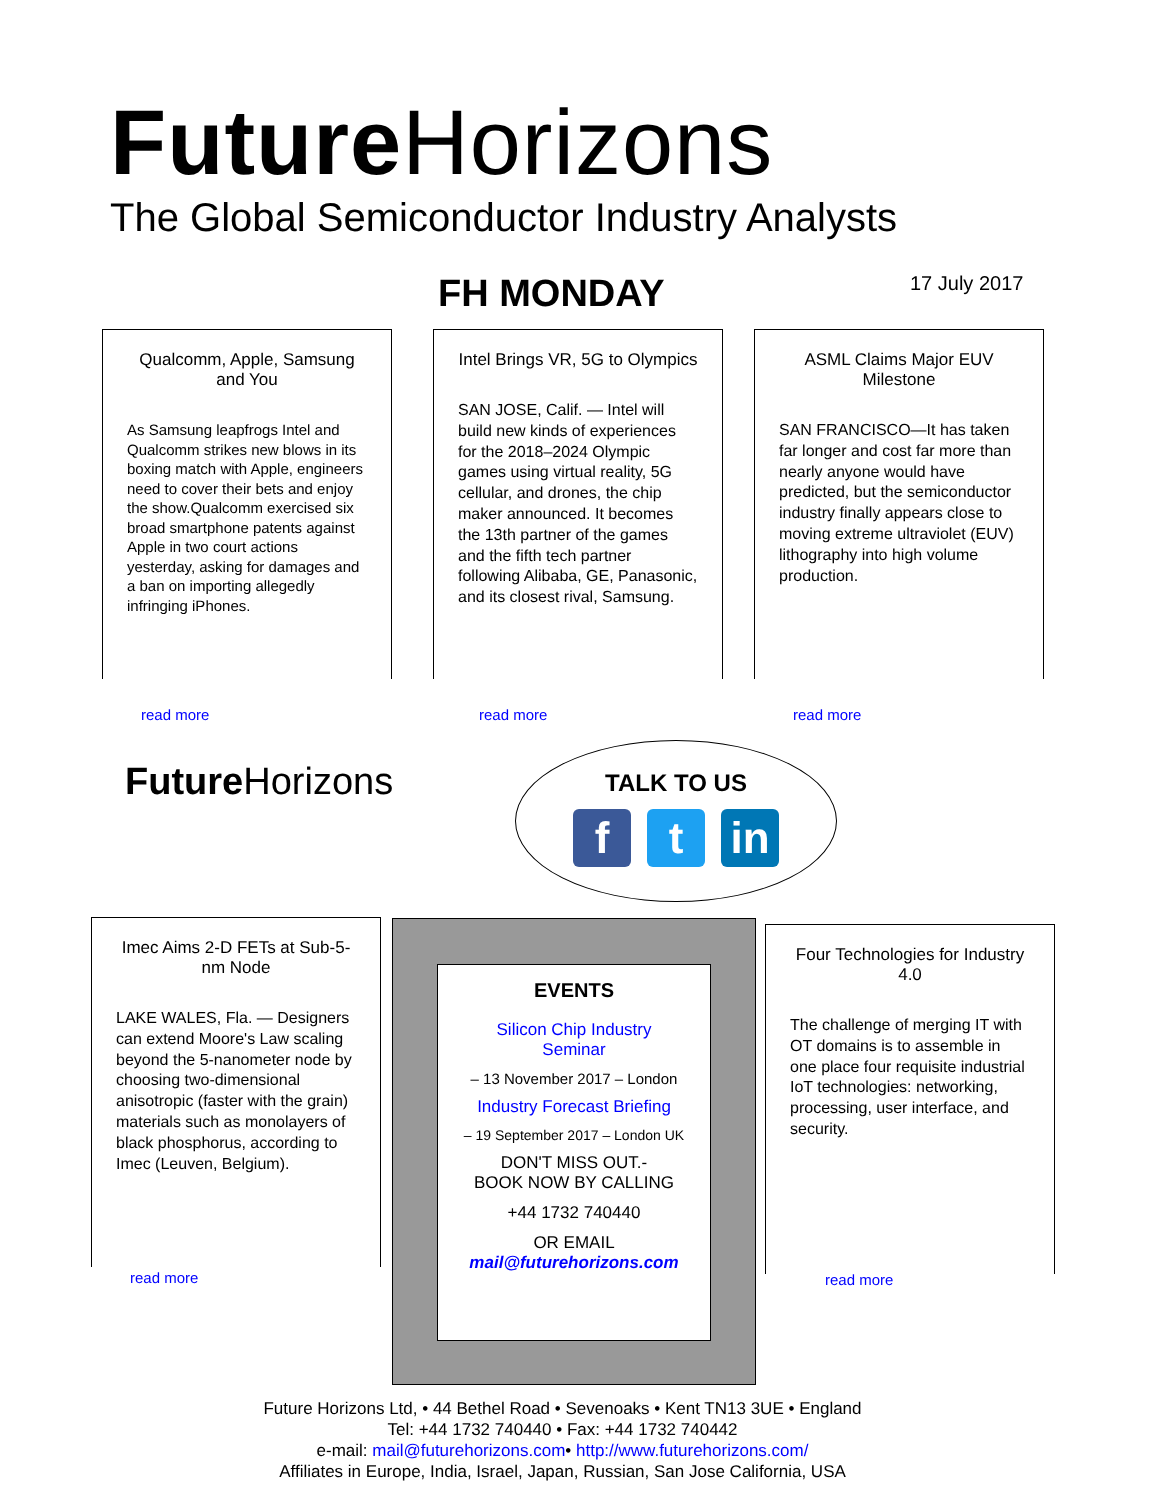Future Horizons
The Global Semiconductor Industry Analysts
FH MONDAY 17 July 2017
Qualcomm, Apple, Samsung and You
As Samsung leapfrogs Intel and Qualcomm strikes new blows in its boxing match with Apple, engineers need to cover their bets and enjoy the show.Qualcomm exercised six broad smartphone patents against Apple in two court actions yesterday, asking for damages and a ban on importing allegedly infringing iPhones.
read more
Intel Brings VR, 5G to Olympics
SAN JOSE, Calif. — Intel will build new kinds of experiences for the 2018–2024 Olympic games using virtual reality, 5G cellular, and drones, the chip maker announced. It becomes the 13th partner of the games and the fifth tech partner following Alibaba, GE, Panasonic, and its closest rival, Samsung.
read more
ASML Claims Major EUV Milestone
SAN FRANCISCO—It has taken far longer and cost far more than nearly anyone would have predicted, but the semiconductor industry finally appears close to moving extreme ultraviolet (EUV) lithography into high volume production.
read more
Future Horizons
TALK TO US
f t in
Imec Aims 2-D FETs at Sub-5-nm Node
LAKE WALES, Fla. — Designers can extend Moore's Law scaling beyond the 5-nanometer node by choosing two-dimensional anisotropic (faster with the grain) materials such as monolayers of black phosphorus, according to Imec (Leuven, Belgium).
read more
EVENTS
Silicon Chip Industry
Seminar
– 13 November 2017 – London
Industry Forecast Briefing
– 19 September 2017 – London UK
DON'T MISS OUT.-
BOOK NOW BY CALLING
+44 1732 740440
OR EMAIL
mail@futurehorizons.com
Four Technologies for Industry 4.0
The challenge of merging IT with OT domains is to assemble in one place four requisite industrial IoT technologies: networking, processing, user interface, and security.
read more
Future Horizons Ltd, • 44 Bethel Road • Sevenoaks • Kent TN13 3UE • England
Tel: +44 1732 740440 • Fax: +44 1732 740442
e-mail: mail@futurehorizons.com• http://www.futurehorizons.com/
Affiliates in Europe, India, Israel, Japan, Russian, San Jose California, USA